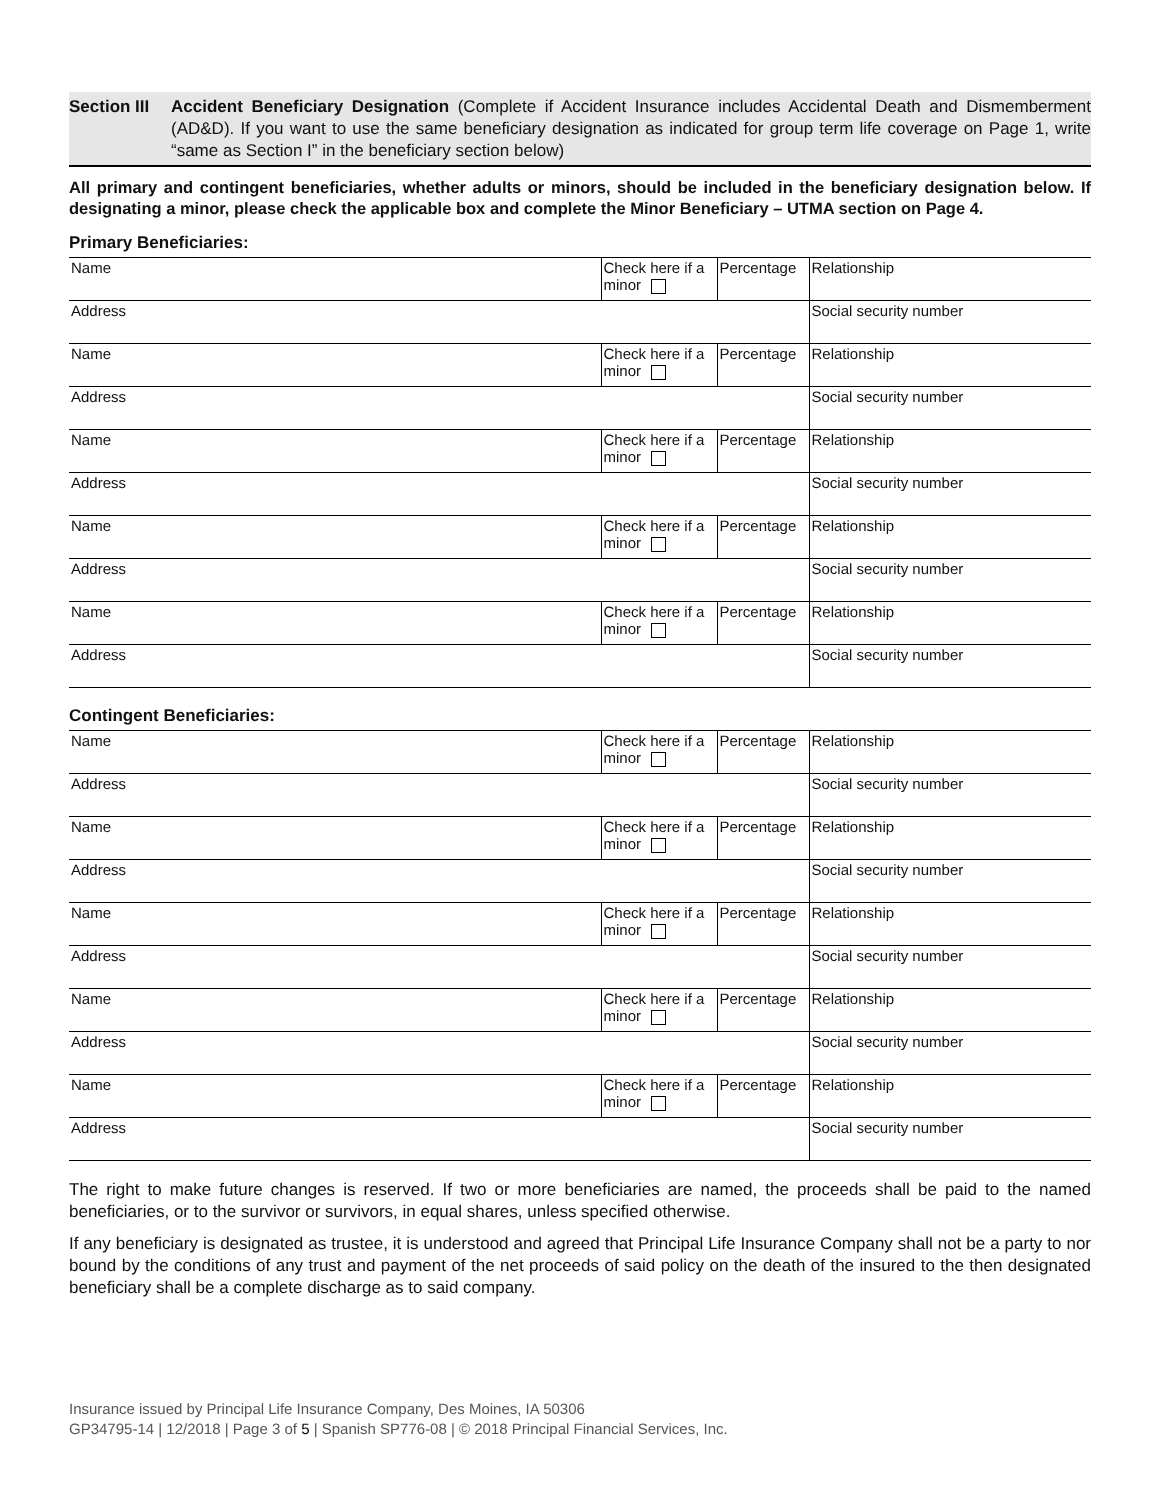Section III
Accident Beneficiary Designation (Complete if Accident Insurance includes Accidental Death and Dismemberment (AD&D). If you want to use the same beneficiary designation as indicated for group term life coverage on Page 1, write “same as Section I” in the beneficiary section below)
All primary and contingent beneficiaries, whether adults or minors, should be included in the beneficiary designation below. If designating a minor, please check the applicable box and complete the Minor Beneficiary – UTMA section on Page 4.
Primary Beneficiaries:
| Name | Check here if a minor | Percentage | Relationship |
| Address | | | Social security number |
| Name | Check here if a minor | Percentage | Relationship |
| Address | | | Social security number |
| Name | Check here if a minor | Percentage | Relationship |
| Address | | | Social security number |
| Name | Check here if a minor | Percentage | Relationship |
| Address | | | Social security number |
| Name | Check here if a minor | Percentage | Relationship |
| Address | | | Social security number |
Contingent Beneficiaries:
| Name | Check here if a minor | Percentage | Relationship |
| Address | | | Social security number |
| Name | Check here if a minor | Percentage | Relationship |
| Address | | | Social security number |
| Name | Check here if a minor | Percentage | Relationship |
| Address | | | Social security number |
| Name | Check here if a minor | Percentage | Relationship |
| Address | | | Social security number |
| Name | Check here if a minor | Percentage | Relationship |
| Address | | | Social security number |
The right to make future changes is reserved. If two or more beneficiaries are named, the proceeds shall be paid to the named beneficiaries, or to the survivor or survivors, in equal shares, unless specified otherwise.
If any beneficiary is designated as trustee, it is understood and agreed that Principal Life Insurance Company shall not be a party to nor bound by the conditions of any trust and payment of the net proceeds of said policy on the death of the insured to the then designated beneficiary shall be a complete discharge as to said company.
Insurance issued by Principal Life Insurance Company, Des Moines, IA 50306
GP34795-14 | 12/2018 | Page 3 of 5 | Spanish SP776-08 | © 2018 Principal Financial Services, Inc.